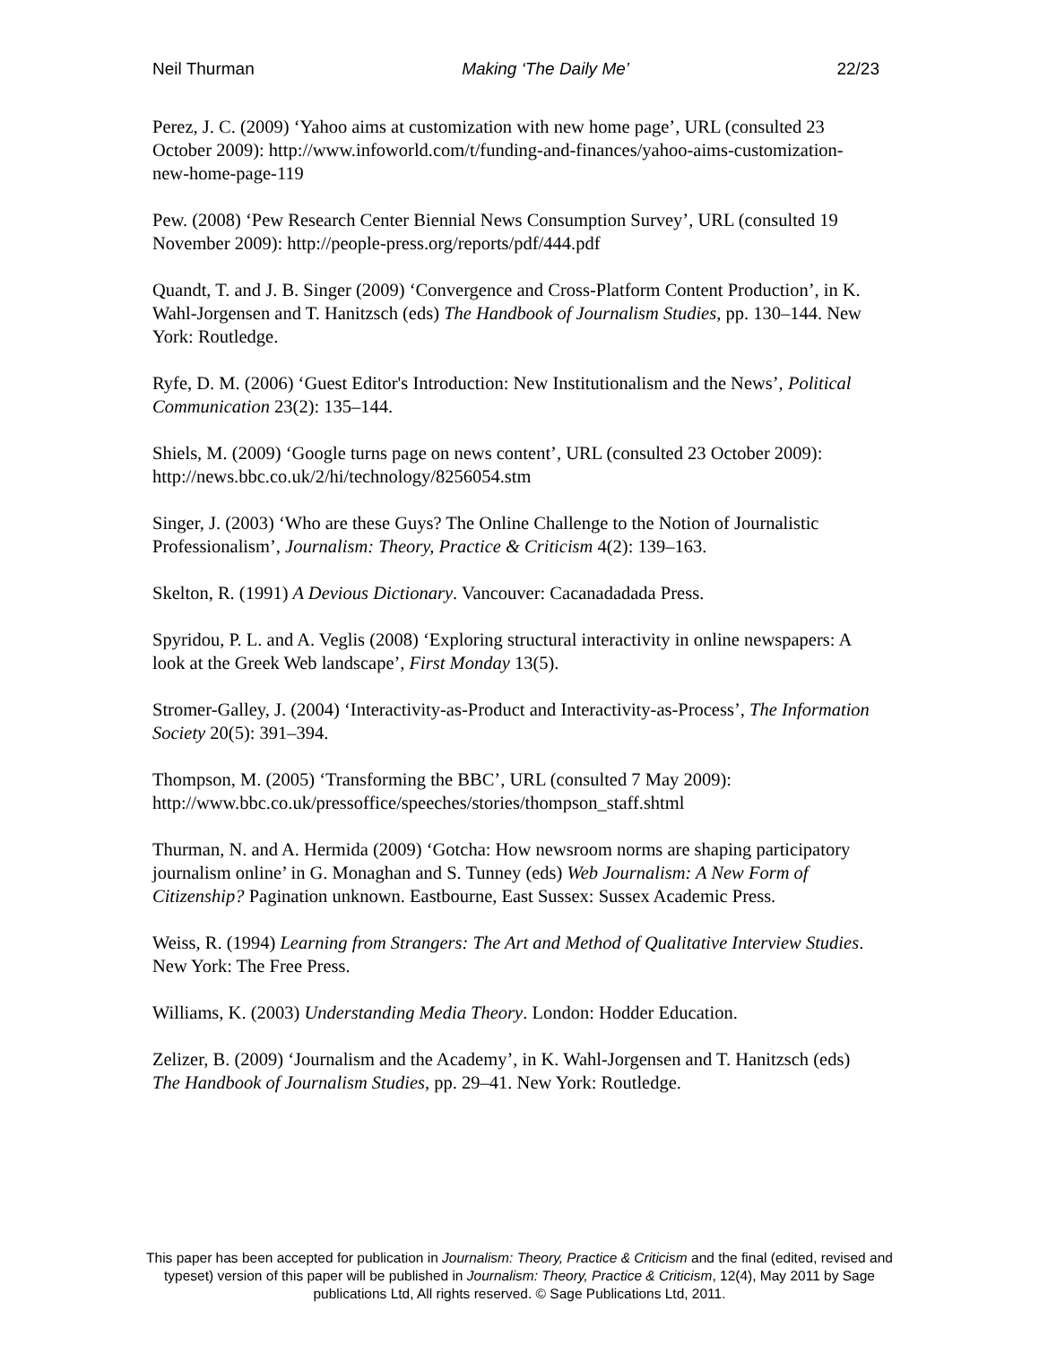Neil Thurman Making ‘The Daily Me’ 22/23
Perez, J. C. (2009) ‘Yahoo aims at customization with new home page’, URL (consulted 23 October 2009): http://www.infoworld.com/t/funding-and-finances/yahoo-aims-customization-new-home-page-119
Pew. (2008) ‘Pew Research Center Biennial News Consumption Survey’, URL (consulted 19 November 2009): http://people-press.org/reports/pdf/444.pdf
Quandt, T. and J. B. Singer (2009) ‘Convergence and Cross-Platform Content Production’, in K. Wahl-Jorgensen and T. Hanitzsch (eds) The Handbook of Journalism Studies, pp. 130–144. New York: Routledge.
Ryfe, D. M. (2006) ‘Guest Editor's Introduction: New Institutionalism and the News’, Political Communication 23(2): 135–144.
Shiels, M. (2009) ‘Google turns page on news content’, URL (consulted 23 October 2009): http://news.bbc.co.uk/2/hi/technology/8256054.stm
Singer, J. (2003) ‘Who are these Guys? The Online Challenge to the Notion of Journalistic Professionalism’, Journalism: Theory, Practice & Criticism 4(2): 139–163.
Skelton, R. (1991) A Devious Dictionary. Vancouver: Cacanadadada Press.
Spyridou, P. L. and A. Veglis (2008) ‘Exploring structural interactivity in online newspapers: A look at the Greek Web landscape’, First Monday 13(5).
Stromer-Galley, J. (2004) ‘Interactivity-as-Product and Interactivity-as-Process’, The Information Society 20(5): 391–394.
Thompson, M. (2005) ‘Transforming the BBC’, URL (consulted 7 May 2009): http://www.bbc.co.uk/pressoffice/speeches/stories/thompson_staff.shtml
Thurman, N. and A. Hermida (2009) ‘Gotcha: How newsroom norms are shaping participatory journalism online’ in G. Monaghan and S. Tunney (eds) Web Journalism: A New Form of Citizenship? Pagination unknown. Eastbourne, East Sussex: Sussex Academic Press.
Weiss, R. (1994) Learning from Strangers: The Art and Method of Qualitative Interview Studies. New York: The Free Press.
Williams, K. (2003) Understanding Media Theory. London: Hodder Education.
Zelizer, B. (2009) ‘Journalism and the Academy’, in K. Wahl-Jorgensen and T. Hanitzsch (eds) The Handbook of Journalism Studies, pp. 29–41. New York: Routledge.
This paper has been accepted for publication in Journalism: Theory, Practice & Criticism and the final (edited, revised and typeset) version of this paper will be published in Journalism: Theory, Practice & Criticism, 12(4), May 2011 by Sage publications Ltd, All rights reserved. © Sage Publications Ltd, 2011.